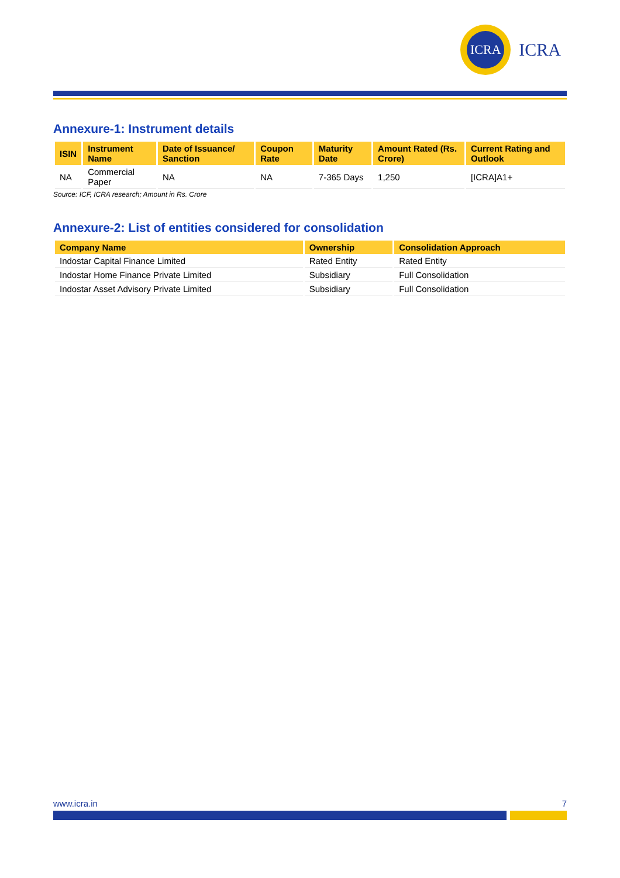ICRA
ICRA
Annexure-1: Instrument details
| ISIN | Instrument Name | Date of Issuance/ Sanction | Coupon Rate | Maturity Date | Amount Rated (Rs. Crore) | Current Rating and Outlook |
| --- | --- | --- | --- | --- | --- | --- |
| NA | Commercial Paper | NA | NA | 7-365 Days | 1,250 | [ICRA]A1+ |
Source: ICF, ICRA research; Amount in Rs. Crore
Annexure-2: List of entities considered for consolidation
| Company Name | Ownership | Consolidation Approach |
| --- | --- | --- |
| Indostar Capital Finance Limited | Rated Entity | Rated Entity |
| Indostar Home Finance Private Limited | Subsidiary | Full Consolidation |
| Indostar Asset Advisory Private Limited | Subsidiary | Full Consolidation |
www.icra.in 7